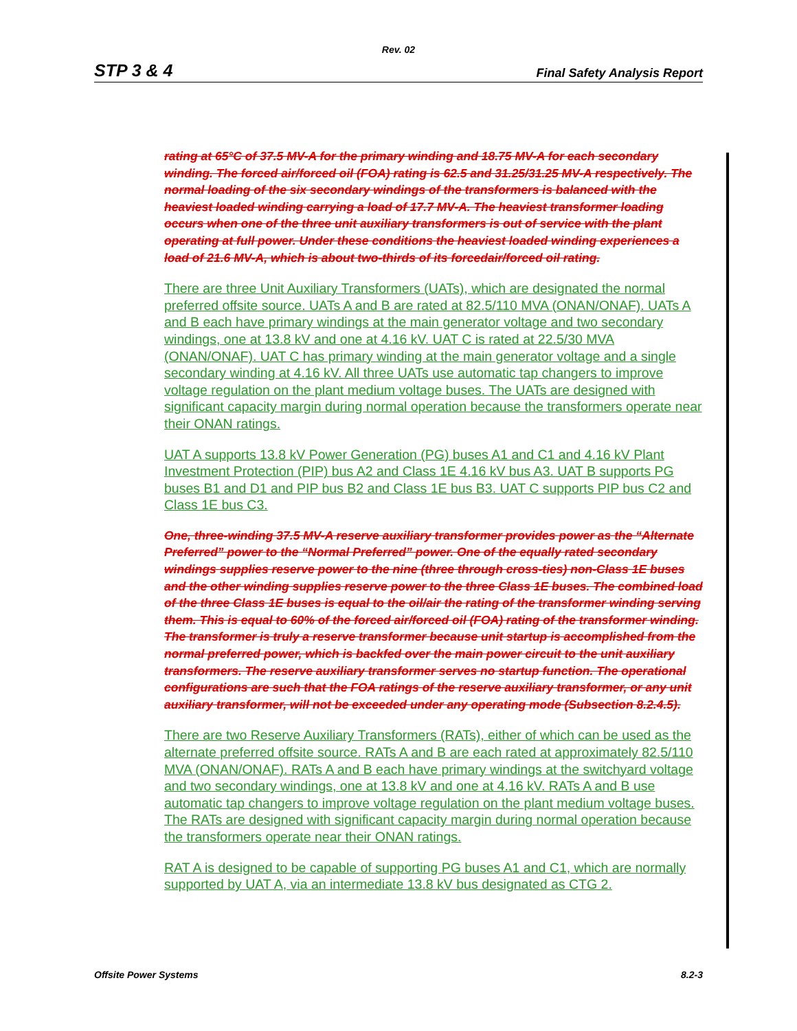Rev. 02
STP 3 & 4 Final Safety Analysis Report
rating at 65°C of 37.5 MV-A for the primary winding and 18.75 MV-A for each secondary winding. The forced air/forced oil (FOA) rating is 62.5 and 31.25/31.25 MV-A respectively. The normal loading of the six secondary windings of the transformers is balanced with the heaviest loaded winding carrying a load of 17.7 MV-A. The heaviest transformer loading occurs when one of the three unit auxiliary transformers is out of service with the plant operating at full power. Under these conditions the heaviest loaded winding experiences a load of 21.6 MV-A, which is about two-thirds of its forcedair/forced oil rating.
There are three Unit Auxiliary Transformers (UATs), which are designated the normal preferred offsite source. UATs A and B are rated at 82.5/110 MVA (ONAN/ONAF). UATs A and B each have primary windings at the main generator voltage and two secondary windings, one at 13.8 kV and one at 4.16 kV. UAT C is rated at 22.5/30 MVA (ONAN/ONAF). UAT C has primary winding at the main generator voltage and a single secondary winding at 4.16 kV. All three UATs use automatic tap changers to improve voltage regulation on the plant medium voltage buses. The UATs are designed with significant capacity margin during normal operation because the transformers operate near their ONAN ratings.
UAT A supports 13.8 kV Power Generation (PG) buses A1 and C1 and 4.16 kV Plant Investment Protection (PIP) bus A2 and Class 1E 4.16 kV bus A3. UAT B supports PG buses B1 and D1 and PIP bus B2 and Class 1E bus B3. UAT C supports PIP bus C2 and Class 1E bus C3.
One, three-winding 37.5 MV-A reserve auxiliary transformer provides power as the “Alternate Preferred” power to the “Normal Preferred” power. One of the equally rated secondary windings supplies reserve power to the nine (three through cross-ties) non-Class 1E buses and the other winding supplies reserve power to the three Class 1E buses. The combined load of the three Class 1E buses is equal to the oil/air the rating of the transformer winding serving them. This is equal to 60% of the forced air/forced oil (FOA) rating of the transformer winding. The transformer is truly a reserve transformer because unit startup is accomplished from the normal preferred power, which is backfed over the main power circuit to the unit auxiliary transformers. The reserve auxiliary transformer serves no startup function. The operational configurations are such that the FOA ratings of the reserve auxiliary transformer, or any unit auxiliary transformer, will not be exceeded under any operating mode (Subsection 8.2.4.5).
There are two Reserve Auxiliary Transformers (RATs), either of which can be used as the alternate preferred offsite source. RATs A and B are each rated at approximately 82.5/110 MVA (ONAN/ONAF). RATs A and B each have primary windings at the switchyard voltage and two secondary windings, one at 13.8 kV and one at 4.16 kV. RATs A and B use automatic tap changers to improve voltage regulation on the plant medium voltage buses. The RATs are designed with significant capacity margin during normal operation because the transformers operate near their ONAN ratings.
RAT A is designed to be capable of supporting PG buses A1 and C1, which are normally supported by UAT A, via an intermediate 13.8 kV bus designated as CTG 2.
Offsite Power Systems 8.2-3